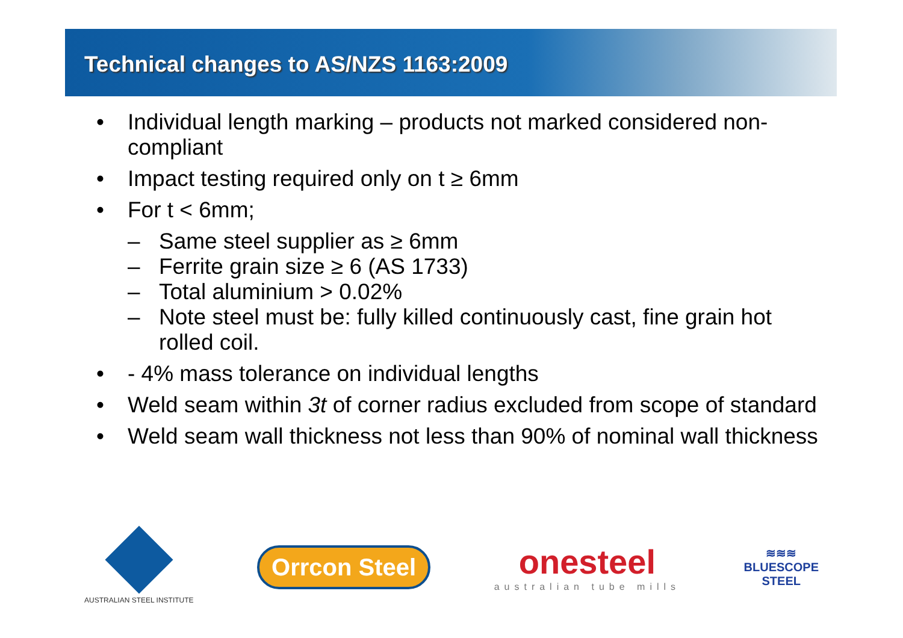Technical changes to AS/NZS 1163:2009
• Individual length marking – products not marked considered non-compliant
• Impact testing required only on t ≥ 6mm
• For t < 6mm;
– Same steel supplier as ≥ 6mm
– Ferrite grain size ≥ 6 (AS 1733)
– Total aluminium > 0.02%
– Note steel must be: fully killed continuously cast, fine grain hot rolled coil.
• - 4% mass tolerance on individual lengths
• Weld seam within 3t of corner radius excluded from scope of standard
• Weld seam wall thickness not less than 90% of nominal wall thickness
AUSTRALIAN STEEL INSTITUTE
Orrcon Steel
onesteel
australian tube mills
≋≋≋
BLUESCOPE
STEEL